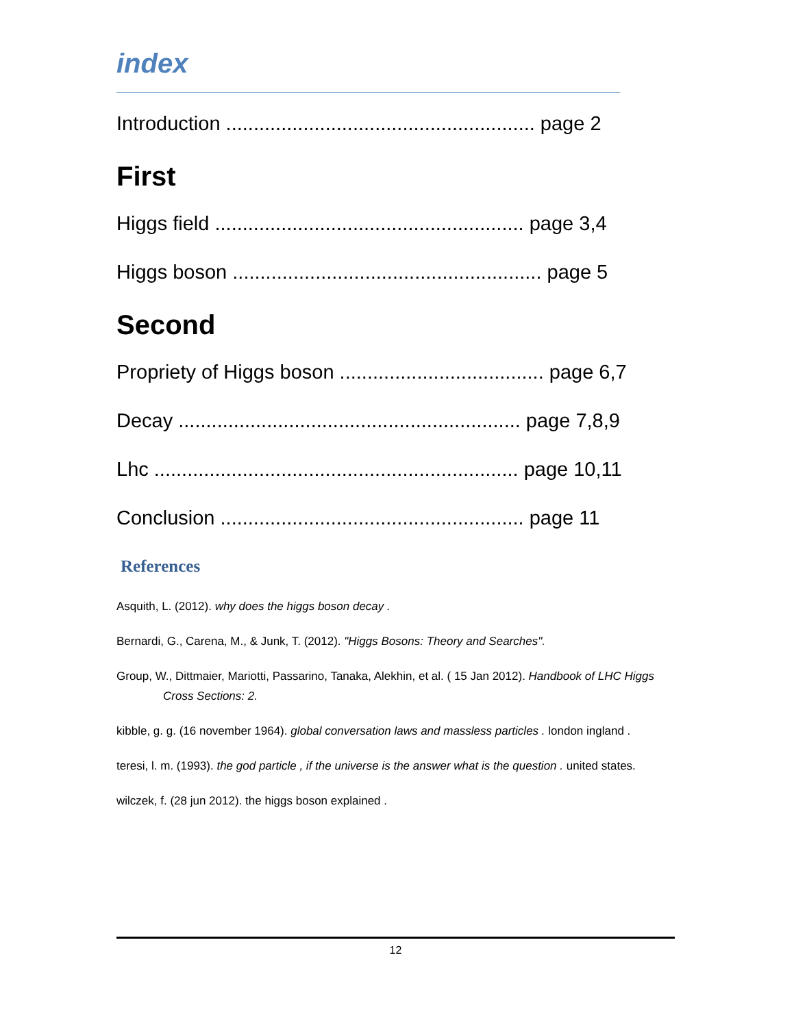index
Introduction ........................................................ page 2
First
Higgs field ........................................................ page 3,4
Higgs boson ........................................................ page 5
Second
Propriety of Higgs boson ..................................... page 6,7
Decay .............................................................. page 7,8,9
Lhc .................................................................. page 10,11
Conclusion ....................................................... page 11
References
Asquith, L. (2012). why does the higgs boson decay .
Bernardi, G., Carena, M., & Junk, T. (2012). "Higgs Bosons: Theory and Searches".
Group, W., Dittmaier, Mariotti, Passarino, Tanaka, Alekhin, et al. ( 15 Jan 2012). Handbook of LHC Higgs Cross Sections: 2.
kibble, g. g. (16 november 1964). global conversation laws and massless particles . london ingland .
teresi, l. m. (1993). the god particle , if the universe is the answer what is the question . united states.
wilczek, f. (28 jun 2012). the higgs boson explained .
12